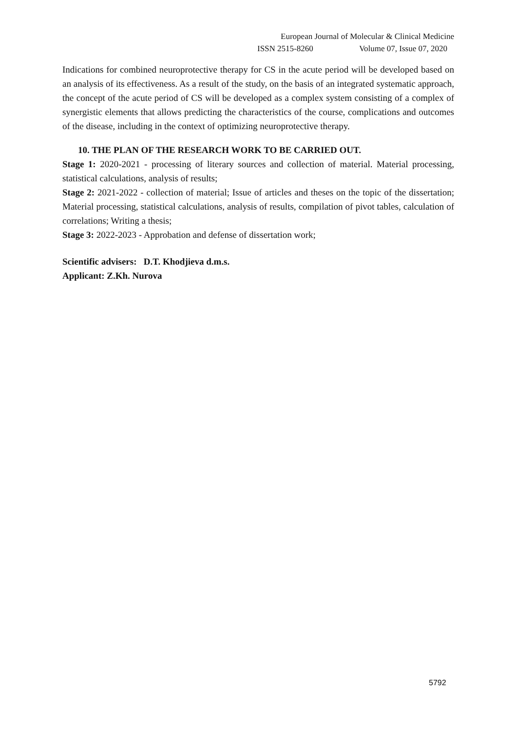European Journal of Molecular & Clinical Medicine
ISSN 2515-8260 Volume 07, Issue 07, 2020
Indications for combined neuroprotective therapy for CS in the acute period will be developed based on an analysis of its effectiveness. As a result of the study, on the basis of an integrated systematic approach, the concept of the acute period of CS will be developed as a complex system consisting of a complex of synergistic elements that allows predicting the characteristics of the course, complications and outcomes of the disease, including in the context of optimizing neuroprotective therapy.
10. THE PLAN OF THE RESEARCH WORK TO BE CARRIED OUT.
Stage 1: 2020-2021 - processing of literary sources and collection of material. Material processing, statistical calculations, analysis of results;
Stage 2: 2021-2022 - collection of material; Issue of articles and theses on the topic of the dissertation; Material processing, statistical calculations, analysis of results, compilation of pivot tables, calculation of correlations; Writing a thesis;
Stage 3: 2022-2023 - Approbation and defense of dissertation work;
Scientific advisers: D.T. Khodjieva d.m.s.
Applicant: Z.Kh. Nurova
5792